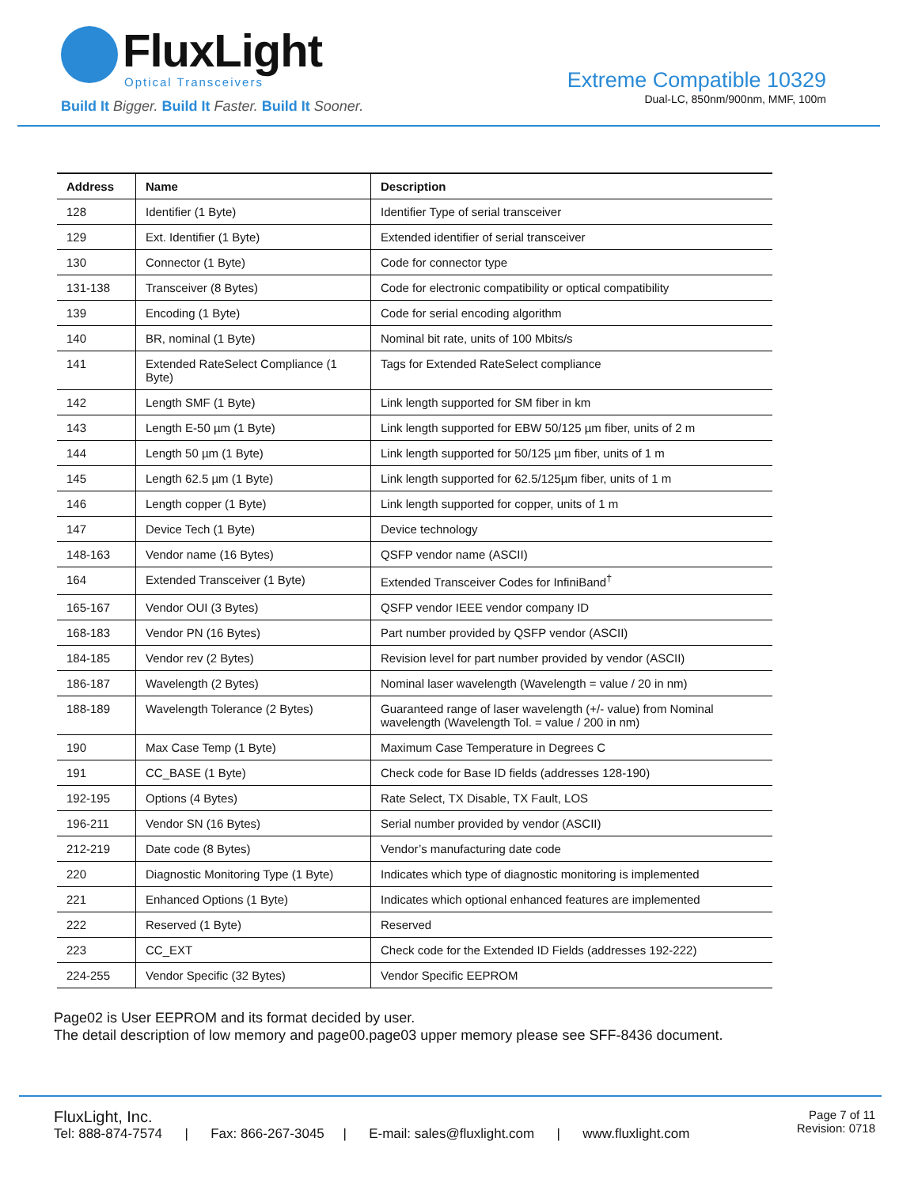FluxLight
Optical Transceivers
Build It Bigger. Build It Faster. Build It Sooner.
Extreme Compatible 10329
Dual-LC, 850nm/900nm, MMF, 100m
| Address | Name | Description |
| --- | --- | --- |
| 128 | Identifier (1 Byte) | Identifier Type of serial transceiver |
| 129 | Ext. Identifier (1 Byte) | Extended identifier of serial transceiver |
| 130 | Connector (1 Byte) | Code for connector type |
| 131-138 | Transceiver (8 Bytes) | Code for electronic compatibility or optical compatibility |
| 139 | Encoding (1 Byte) | Code for serial encoding algorithm |
| 140 | BR, nominal (1 Byte) | Nominal bit rate, units of 100 Mbits/s |
| 141 | Extended RateSelect Compliance (1 Byte) | Tags for Extended RateSelect compliance |
| 142 | Length SMF (1 Byte) | Link length supported for SM fiber in km |
| 143 | Length E-50 µm (1 Byte) | Link length supported for EBW 50/125 µm fiber, units of 2 m |
| 144 | Length 50 µm (1 Byte) | Link length supported for 50/125 µm fiber, units of 1 m |
| 145 | Length 62.5 µm (1 Byte) | Link length supported for 62.5/125µm fiber, units of 1 m |
| 146 | Length copper (1 Byte) | Link length supported for copper, units of 1 m |
| 147 | Device Tech (1 Byte) | Device technology |
| 148-163 | Vendor name (16 Bytes) | QSFP vendor name (ASCII) |
| 164 | Extended Transceiver (1 Byte) | Extended Transceiver Codes for InfiniBand<sup>†</sup> |
| 165-167 | Vendor OUI (3 Bytes) | QSFP vendor IEEE vendor company ID |
| 168-183 | Vendor PN (16 Bytes) | Part number provided by QSFP vendor (ASCII) |
| 184-185 | Vendor rev (2 Bytes) | Revision level for part number provided by vendor (ASCII) |
| 186-187 | Wavelength (2 Bytes) | Nominal laser wavelength (Wavelength = value / 20 in nm) |
| 188-189 | Wavelength Tolerance (2 Bytes) | Guaranteed range of laser wavelength (+/- value) from Nominal wavelength (Wavelength Tol. = value / 200 in nm) |
| 190 | Max Case Temp (1 Byte) | Maximum Case Temperature in Degrees C |
| 191 | CC_BASE (1 Byte) | Check code for Base ID fields (addresses 128-190) |
| 192-195 | Options (4 Bytes) | Rate Select, TX Disable, TX Fault, LOS |
| 196-211 | Vendor SN (16 Bytes) | Serial number provided by vendor (ASCII) |
| 212-219 | Date code (8 Bytes) | Vendor’s manufacturing date code |
| 220 | Diagnostic Monitoring Type (1 Byte) | Indicates which type of diagnostic monitoring is implemented |
| 221 | Enhanced Options (1 Byte) | Indicates which optional enhanced features are implemented |
| 222 | Reserved (1 Byte) | Reserved |
| 223 | CC_EXT | Check code for the Extended ID Fields (addresses 192-222) |
| 224-255 | Vendor Specific (32 Bytes) | Vendor Specific EEPROM |
Page02 is User EEPROM and its format decided by user.
The detail description of low memory and page00.page03 upper memory please see SFF-8436 document.
FluxLight, Inc.
Tel: 888-874-7574 | Fax: 866-267-3045 | E-mail: sales@fluxlight.com | www.fluxlight.com
Page 7 of 11
Revision: 0718